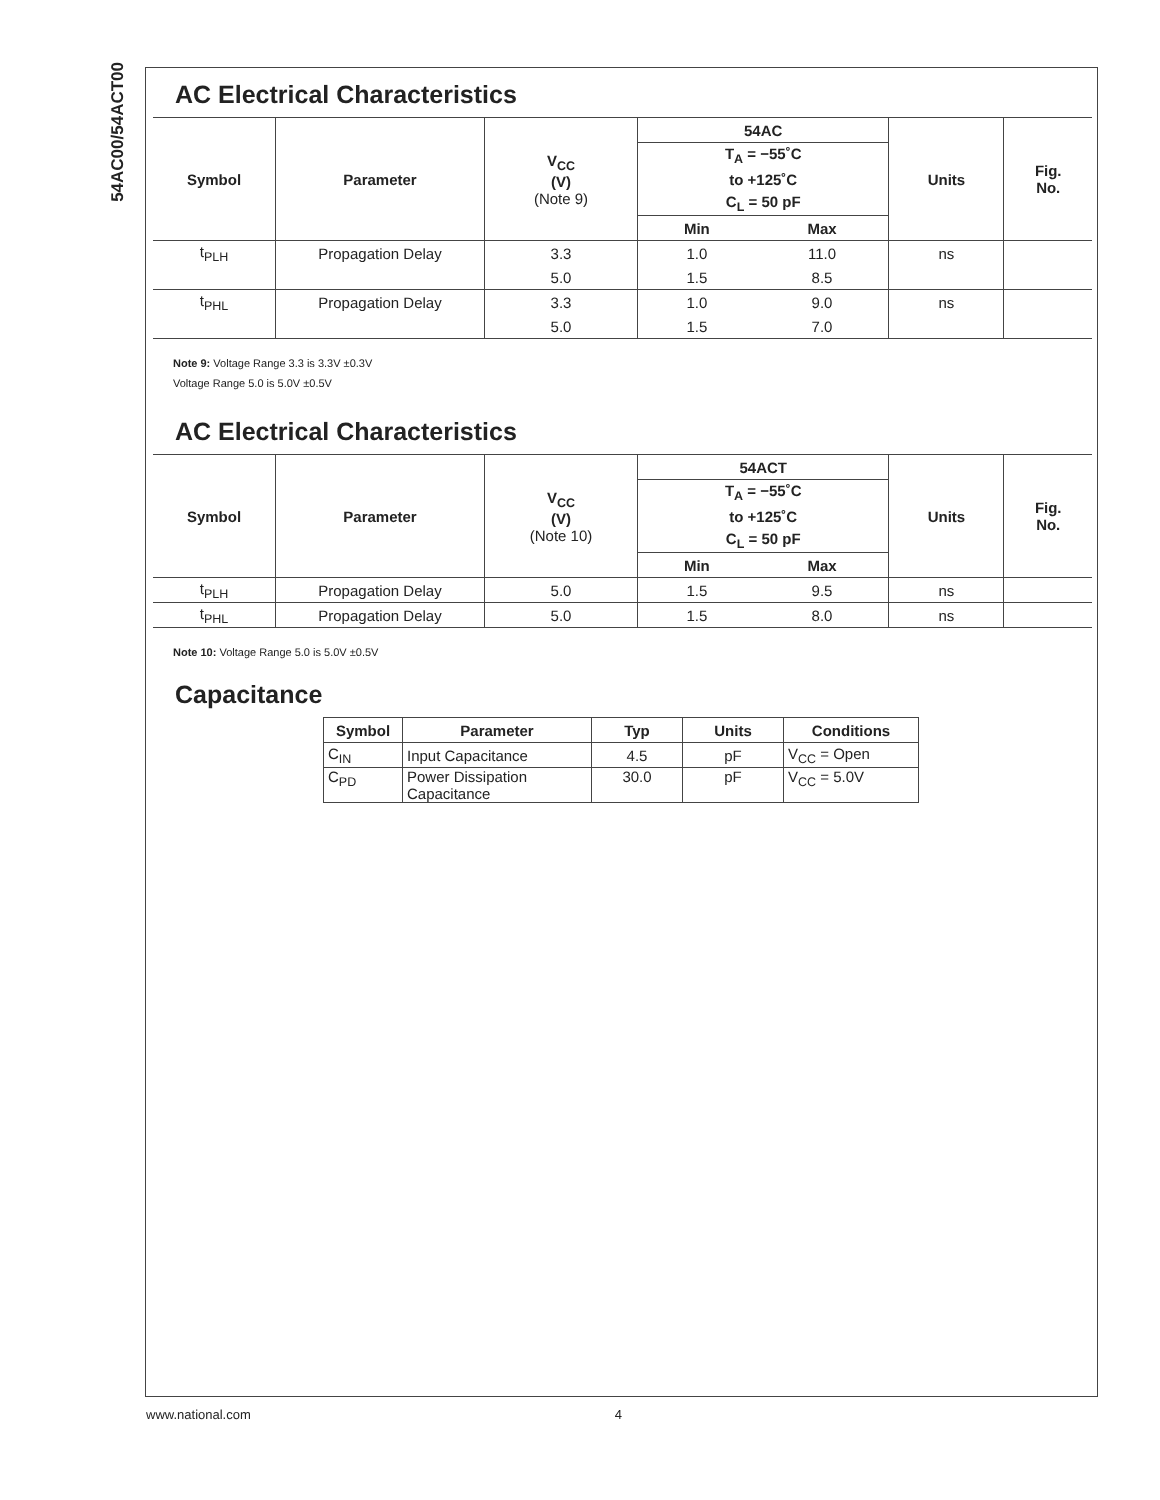54AC00/54ACT00
AC Electrical Characteristics
| Symbol | Parameter | V<sub>CC</sub> (V) (Note 9) | 54AC | | Units | Fig. No. |
| --- | --- | --- | --- | --- | --- | --- |
| | | | T<sub>A</sub> = −55˚C | | | |
| | | | to +125˚C | | | |
| | | | C<sub>L</sub> = 50 pF | | | |
| | | | Min | Max | | |
| t<sub>PLH</sub> | Propagation Delay | 3.3 | 1.0 | 11.0 | ns | |
| | | 5.0 | 1.5 | 8.5 | | |
| t<sub>PHL</sub> | Propagation Delay | 3.3 | 1.0 | 9.0 | ns | |
| | | 5.0 | 1.5 | 7.0 | | |
Note 9: Voltage Range 3.3 is 3.3V ±0.3V
Voltage Range 5.0 is 5.0V ±0.5V
AC Electrical Characteristics
| Symbol | Parameter | V<sub>CC</sub> (V) (Note 10) | 54ACT | | Units | Fig. No. |
| --- | --- | --- | --- | --- | --- | --- |
| | | | T<sub>A</sub> = −55˚C | | | |
| | | | to +125˚C | | | |
| | | | C<sub>L</sub> = 50 pF | | | |
| | | | Min | Max | | |
| t<sub>PLH</sub> | Propagation Delay | 5.0 | 1.5 | 9.5 | ns | |
| t<sub>PHL</sub> | Propagation Delay | 5.0 | 1.5 | 8.0 | ns | |
Note 10: Voltage Range 5.0 is 5.0V ±0.5V
Capacitance
| Symbol | Parameter | Typ | Units | Conditions |
| --- | --- | --- | --- | --- |
| C<sub>IN</sub> | Input Capacitance | 4.5 | pF | V<sub>CC</sub> = Open |
| C<sub>PD</sub> | Power Dissipation Capacitance | 30.0 | pF | V<sub>CC</sub> = 5.0V |
www.national.com 4